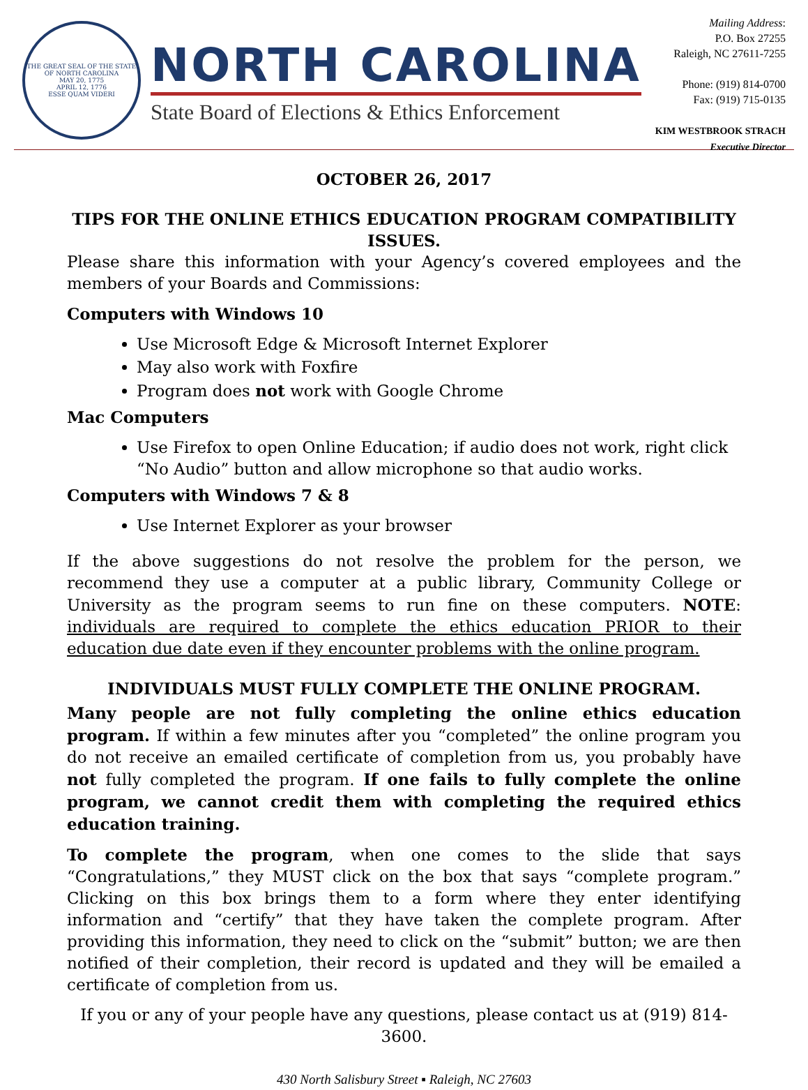THE GREAT SEAL OF THE STATE OF NORTH CAROLINA
MAY 20, 1775
APRIL 12, 1776
ESSE QUAM VIDERI
NORTH CAROLINA
State Board of Elections & Ethics Enforcement
Mailing Address:
P.O. Box 27255
Raleigh, NC 27611-7255
Phone: (919) 814-0700
Fax: (919) 715-0135
KIM WESTBROOK STRACH
Executive Director
OCTOBER 26, 2017
TIPS FOR THE ONLINE ETHICS EDUCATION PROGRAM COMPATIBILITY ISSUES.
Please share this information with your Agency’s covered employees and the members of your Boards and Commissions:
Computers with Windows 10
Use Microsoft Edge & Microsoft Internet Explorer
May also work with Foxfire
Program does not work with Google Chrome
Mac Computers
Use Firefox to open Online Education; if audio does not work, right click “No Audio” button and allow microphone so that audio works.
Computers with Windows 7 & 8
Use Internet Explorer as your browser
If the above suggestions do not resolve the problem for the person, we recommend they use a computer at a public library, Community College or University as the program seems to run fine on these computers. NOTE: individuals are required to complete the ethics education PRIOR to their education due date even if they encounter problems with the online program.
INDIVIDUALS MUST FULLY COMPLETE THE ONLINE PROGRAM.
Many people are not fully completing the online ethics education program. If within a few minutes after you “completed” the online program you do not receive an emailed certificate of completion from us, you probably have not fully completed the program. If one fails to fully complete the online program, we cannot credit them with completing the required ethics education training.
To complete the program, when one comes to the slide that says “Congratulations,” they MUST click on the box that says “complete program.” Clicking on this box brings them to a form where they enter identifying information and “certify” that they have taken the complete program. After providing this information, they need to click on the “submit” button; we are then notified of their completion, their record is updated and they will be emailed a certificate of completion from us.
If you or any of your people have any questions, please contact us at (919) 814-3600.
430 North Salisbury Street ▪ Raleigh, NC 27603